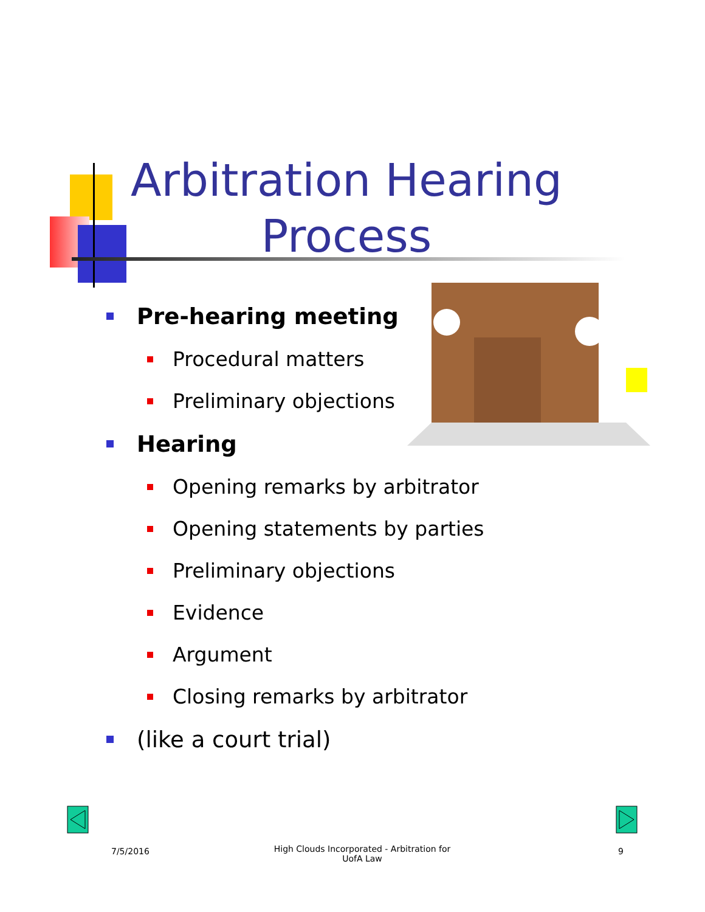Arbitration Hearing Process
Pre-hearing meeting
Procedural matters
Preliminary objections
Hearing
Opening remarks by arbitrator
Opening statements by parties
Preliminary objections
Evidence
Argument
Closing remarks by arbitrator
(like a court trial)
7/5/2016
High Clouds Incorporated - Arbitration for UofA Law
9